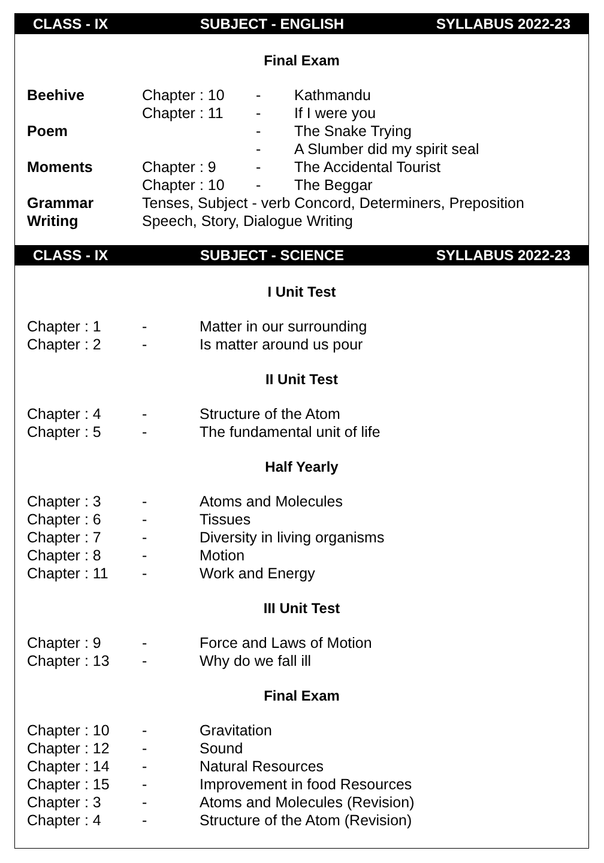CLASS - IX SUBJECT - ENGLISH SYLLABUS 2022-23
Final Exam
| Beehive | Chapter : 10 | - | Kathmandu |
| | Chapter : 11 | - | If I were you |
| Poem | | - | The Snake Trying |
| | | - | A Slumber did my spirit seal |
| Moments | Chapter : 9 | - | The Accidental Tourist |
| | Chapter : 10 | - | The Beggar |
| Grammar | Tenses, Subject - verb Concord, Determiners, Preposition | | |
| Writing | Speech, Story, Dialogue Writing | | |
CLASS - IX SUBJECT - SCIENCE SYLLABUS 2022-23
I Unit Test
| Chapter : 1 | - | Matter in our surrounding |
| Chapter : 2 | - | Is matter around us pour |
II Unit Test
| Chapter : 4 | - | Structure of the Atom |
| Chapter : 5 | - | The fundamental unit of life |
Half Yearly
| Chapter : 3 | - | Atoms and Molecules |
| Chapter : 6 | - | Tissues |
| Chapter : 7 | - | Diversity in living organisms |
| Chapter : 8 | - | Motion |
| Chapter : 11 | - | Work and Energy |
III Unit Test
| Chapter : 9 | - | Force and Laws of Motion |
| Chapter : 13 | - | Why do we fall ill |
Final Exam
| Chapter : 10 | - | Gravitation |
| Chapter : 12 | - | Sound |
| Chapter : 14 | - | Natural Resources |
| Chapter : 15 | - | Improvement in food Resources |
| Chapter : 3 | - | Atoms and Molecules (Revision) |
| Chapter : 4 | - | Structure of the Atom (Revision) |